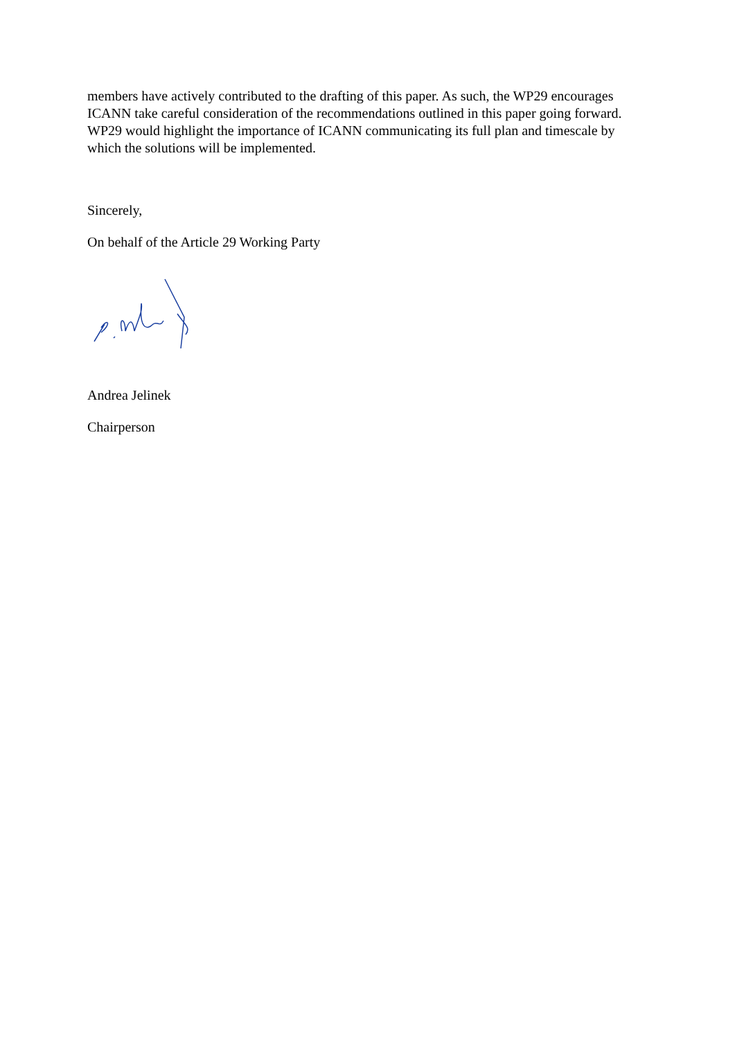members have actively contributed to the drafting of this paper. As such, the WP29 encourages ICANN take careful consideration of the recommendations outlined in this paper going forward. WP29 would highlight the importance of ICANN communicating its full plan and timescale by which the solutions will be implemented.
Sincerely,
On behalf of the Article 29 Working Party
Andrea Jelinek
Chairperson